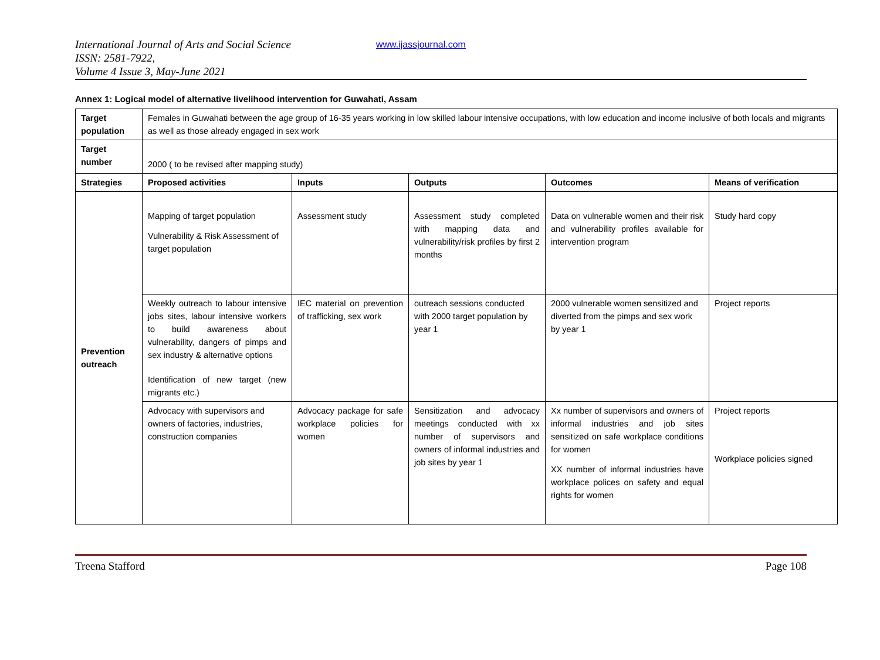International Journal of Arts and Social Science
ISSN: 2581-7922,
Volume 4 Issue 3, May-June 2021
www.ijassjournal.com
Annex 1: Logical model of alternative livelihood intervention for Guwahati, Assam
| Target population | Females in Guwahati between the age group of 16-35 years working in low skilled labour intensive occupations, with low education and income inclusive of both locals and migrants as well as those already engaged in sex work | | | | |
| Target number | 2000 ( to be revised after mapping study) | | | | |
| Strategies | Proposed activities | Inputs | Outputs | Outcomes | Means of verification |
| Prevention outreach | Mapping of target population Vulnerability & Risk Assessment of target population | Assessment study | Assessment study completed with mapping data and vulnerability/risk profiles by first 2 months | Data on vulnerable women and their risk and vulnerability profiles available for intervention program | Study hard copy |
| | Weekly outreach to labour intensive jobs sites, labour intensive workers to build awareness about vulnerability, dangers of pimps and sex industry & alternative options Identification of new target (new migrants etc.) | IEC material on prevention of trafficking, sex work | outreach sessions conducted with 2000 target population by year 1 | 2000 vulnerable women sensitized and diverted from the pimps and sex work by year 1 | Project reports |
| | Advocacy with supervisors and owners of factories, industries, construction companies | Advocacy package for safe workplace policies for women | Sensitization and advocacy meetings conducted with xx number of supervisors and owners of informal industries and job sites by year 1 | Xx number of supervisors and owners of informal industries and job sites sensitized on safe workplace conditions for women XX number of informal industries have workplace polices on safety and equal rights for women | Project reports Workplace policies signed |
Treena Stafford Page 108